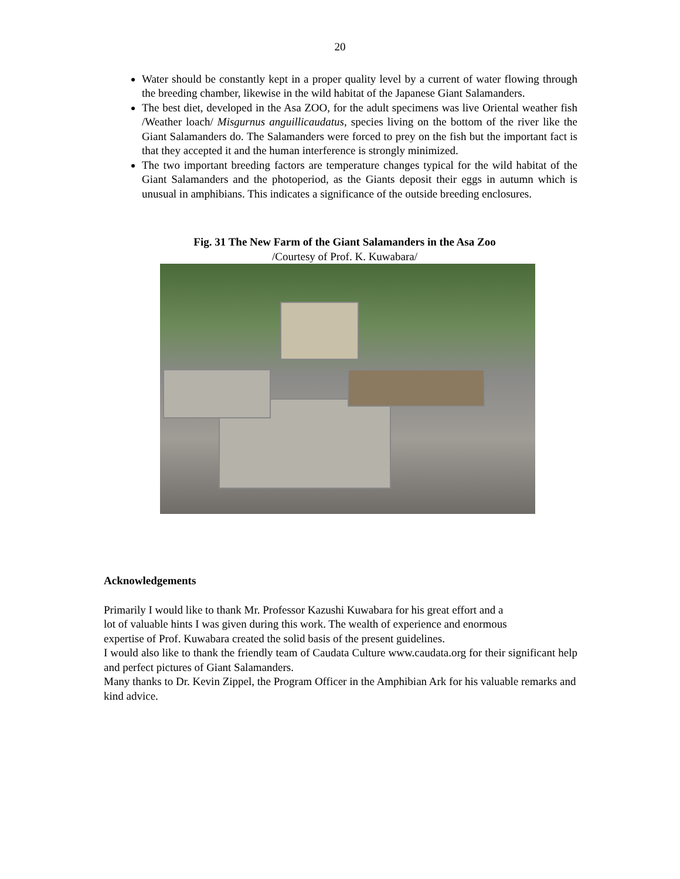20
Water should be constantly kept in a proper quality level by a current of water flowing through the breeding chamber, likewise in the wild habitat of the Japanese Giant Salamanders.
The best diet, developed in the Asa ZOO, for the adult specimens was live Oriental weather fish /Weather loach/ Misgurnus anguillicaudatus, species living on the bottom of the river like the Giant Salamanders do. The Salamanders were forced to prey on the fish but the important fact is that they accepted it and the human interference is strongly minimized.
The two important breeding factors are temperature changes typical for the wild habitat of the Giant Salamanders and the photoperiod, as the Giants deposit their eggs in autumn which is unusual in amphibians. This indicates a significance of the outside breeding enclosures.
Fig. 31 The New Farm of the Giant Salamanders in the Asa Zoo
/Courtesy of Prof. K. Kuwabara/
Acknowledgements
Primarily I would like to thank Mr. Professor Kazushi Kuwabara for his great effort and a
lot of valuable hints I was given during this work. The wealth of experience and enormous
expertise of Prof. Kuwabara created the solid basis of the present guidelines.
I would also like to thank the friendly team of Caudata Culture www.caudata.org for their significant help and perfect pictures of Giant Salamanders.
Many thanks to Dr. Kevin Zippel, the Program Officer in the Amphibian Ark for his valuable remarks and kind advice.